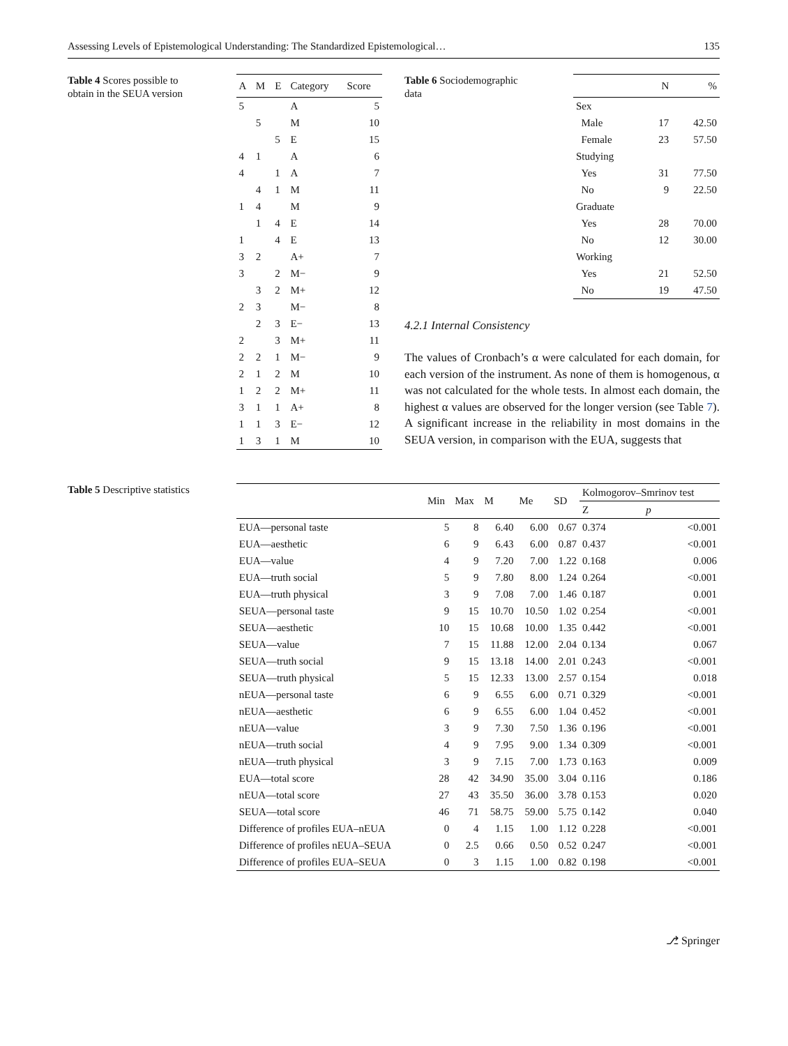Assessing Levels of Epistemological Understanding: The Standardized Epistemological… 135
Table 4 Scores possible to obtain in the SEUA version
| A | M | E | Category | Score |
| --- | --- | --- | --- | --- |
| 5 | | | A | 5 |
| | 5 | | M | 10 |
| | | 5 | E | 15 |
| 4 | 1 | | A | 6 |
| 4 | | 1 | A | 7 |
| | 4 | 1 | M | 11 |
| 1 | 4 | | M | 9 |
| | 1 | 4 | E | 14 |
| 1 | | 4 | E | 13 |
| 3 | 2 | | A+ | 7 |
| 3 | | 2 | M− | 9 |
| | 3 | 2 | M+ | 12 |
| 2 | 3 | | M− | 8 |
| | 2 | 3 | E− | 13 |
| 2 | | 3 | M+ | 11 |
| 2 | 2 | 1 | M− | 9 |
| 2 | 1 | 2 | M | 10 |
| 1 | 2 | 2 | M+ | 11 |
| 3 | 1 | 1 | A+ | 8 |
| 1 | 1 | 3 | E− | 12 |
| 1 | 3 | 1 | M | 10 |
Table 6 Sociodemographic data
| | N | % |
| --- | --- | --- |
| Sex | | |
| Male | 17 | 42.50 |
| Female | 23 | 57.50 |
| Studying | | |
| Yes | 31 | 77.50 |
| No | 9 | 22.50 |
| Graduate | | |
| Yes | 28 | 70.00 |
| No | 12 | 30.00 |
| Working | | |
| Yes | 21 | 52.50 |
| No | 19 | 47.50 |
4.2.1 Internal Consistency
The values of Cronbach’s α were calculated for each domain, for each version of the instrument. As none of them is homogenous, α was not calculated for the whole tests. In almost each domain, the highest α values are observed for the longer version (see Table 7). A significant increase in the reliability in most domains in the SEUA version, in comparison with the EUA, suggests that
Table 5 Descriptive statistics
| | Min | Max | M | Me | SD | Kolmogorov–Smrinov test | |
| --- | --- | --- | --- | --- | --- | --- | --- |
| | | | | | | Z | p |
| EUA—personal taste | 5 | 8 | 6.40 | 6.00 | 0.67 | 0.374 | <0.001 |
| EUA—aesthetic | 6 | 9 | 6.43 | 6.00 | 0.87 | 0.437 | <0.001 |
| EUA—value | 4 | 9 | 7.20 | 7.00 | 1.22 | 0.168 | 0.006 |
| EUA—truth social | 5 | 9 | 7.80 | 8.00 | 1.24 | 0.264 | <0.001 |
| EUA—truth physical | 3 | 9 | 7.08 | 7.00 | 1.46 | 0.187 | 0.001 |
| SEUA—personal taste | 9 | 15 | 10.70 | 10.50 | 1.02 | 0.254 | <0.001 |
| SEUA—aesthetic | 10 | 15 | 10.68 | 10.00 | 1.35 | 0.442 | <0.001 |
| SEUA—value | 7 | 15 | 11.88 | 12.00 | 2.04 | 0.134 | 0.067 |
| SEUA—truth social | 9 | 15 | 13.18 | 14.00 | 2.01 | 0.243 | <0.001 |
| SEUA—truth physical | 5 | 15 | 12.33 | 13.00 | 2.57 | 0.154 | 0.018 |
| nEUA—personal taste | 6 | 9 | 6.55 | 6.00 | 0.71 | 0.329 | <0.001 |
| nEUA—aesthetic | 6 | 9 | 6.55 | 6.00 | 1.04 | 0.452 | <0.001 |
| nEUA—value | 3 | 9 | 7.30 | 7.50 | 1.36 | 0.196 | <0.001 |
| nEUA—truth social | 4 | 9 | 7.95 | 9.00 | 1.34 | 0.309 | <0.001 |
| nEUA—truth physical | 3 | 9 | 7.15 | 7.00 | 1.73 | 0.163 | 0.009 |
| EUA—total score | 28 | 42 | 34.90 | 35.00 | 3.04 | 0.116 | 0.186 |
| nEUA—total score | 27 | 43 | 35.50 | 36.00 | 3.78 | 0.153 | 0.020 |
| SEUA—total score | 46 | 71 | 58.75 | 59.00 | 5.75 | 0.142 | 0.040 |
| Difference of profiles EUA–nEUA | 0 | 4 | 1.15 | 1.00 | 1.12 | 0.228 | <0.001 |
| Difference of profiles nEUA–SEUA | 0 | 2.5 | 0.66 | 0.50 | 0.52 | 0.247 | <0.001 |
| Difference of profiles EUA–SEUA | 0 | 3 | 1.15 | 1.00 | 0.82 | 0.198 | <0.001 |
⎇ Springer